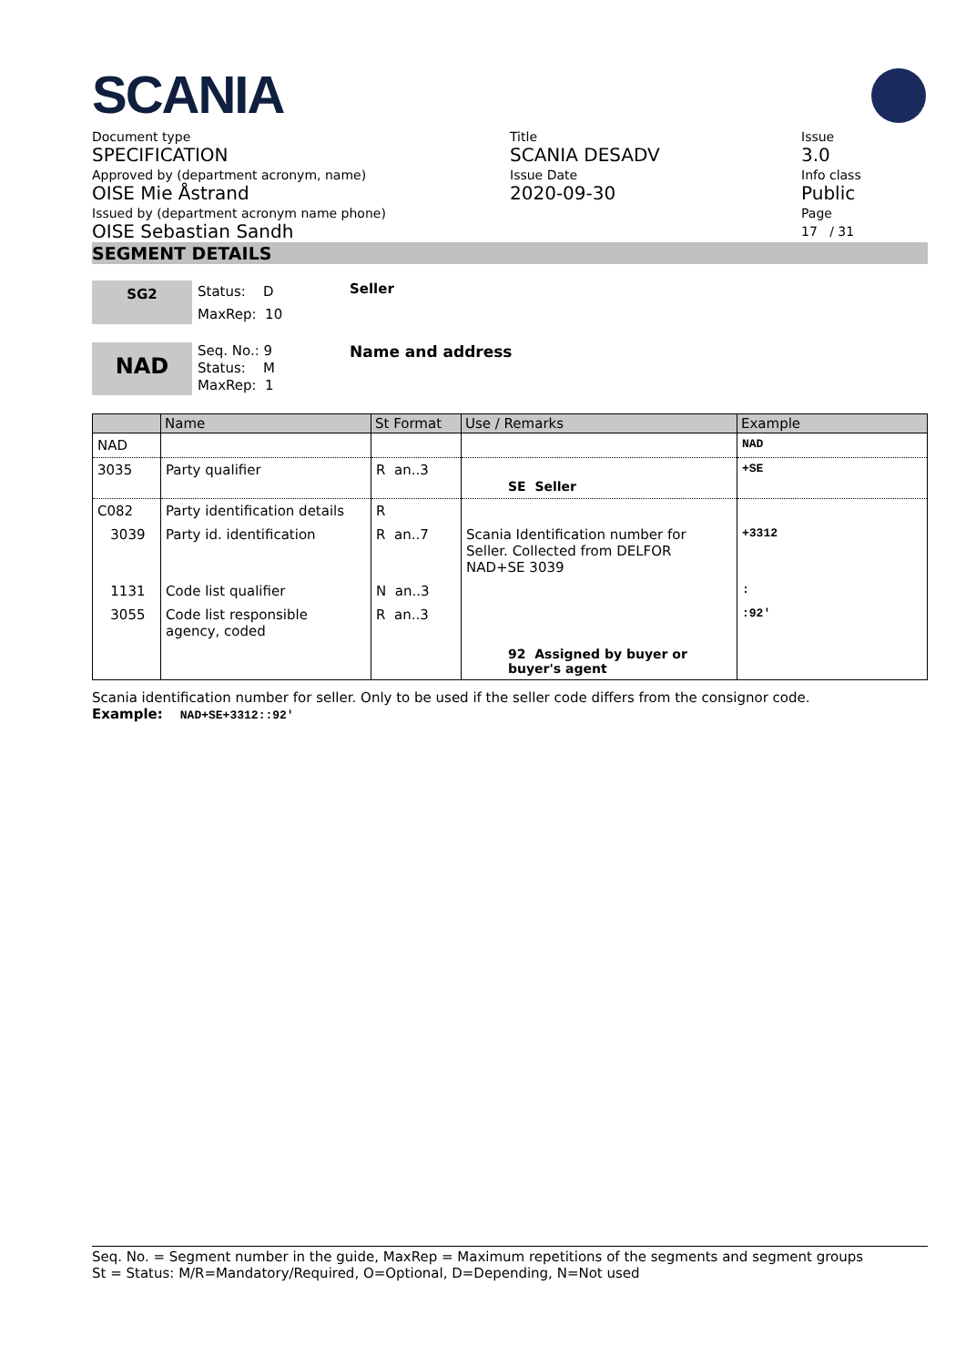SCANIA
Document type
SPECIFICATION
Approved by (department acronym, name)
OISE Mie Åstrand
Issued by (department acronym name phone)
OISE Sebastian Sandh
Title
SCANIA DESADV
Issue Date
2020-09-30
Issue
3.0
Info class
Public
Page
17 / 31
SEGMENT DETAILS
SG2
Status: D
MaxRep: 10
Seller
NAD
Seq. No.: 9
Status: M
MaxRep: 1
Name and address
| | Name | St Format | Use / Remarks | Example |
| --- | --- | --- | --- | --- |
| NAD | | | | NAD |
| 3035 | Party qualifier | R an..3 | SE Seller | +SE |
| C082 | Party identification details | R | | |
| 3039 | Party id. identification | R an..7 | Scania Identification number for Seller. Collected from DELFOR NAD+SE 3039 | +3312 |
| 1131 | Code list qualifier | N an..3 | | : |
| 3055 | Code list responsible agency, coded | R an..3 | | :92' |
| | | | 92 Assigned by buyer or buyer's agent | |
Scania identification number for seller. Only to be used if the seller code differs from the consignor code.
Example: NAD+SE+3312::92'
Seq. No. = Segment number in the guide, MaxRep = Maximum repetitions of the segments and segment groups
St = Status: M/R=Mandatory/Required, O=Optional, D=Depending, N=Not used